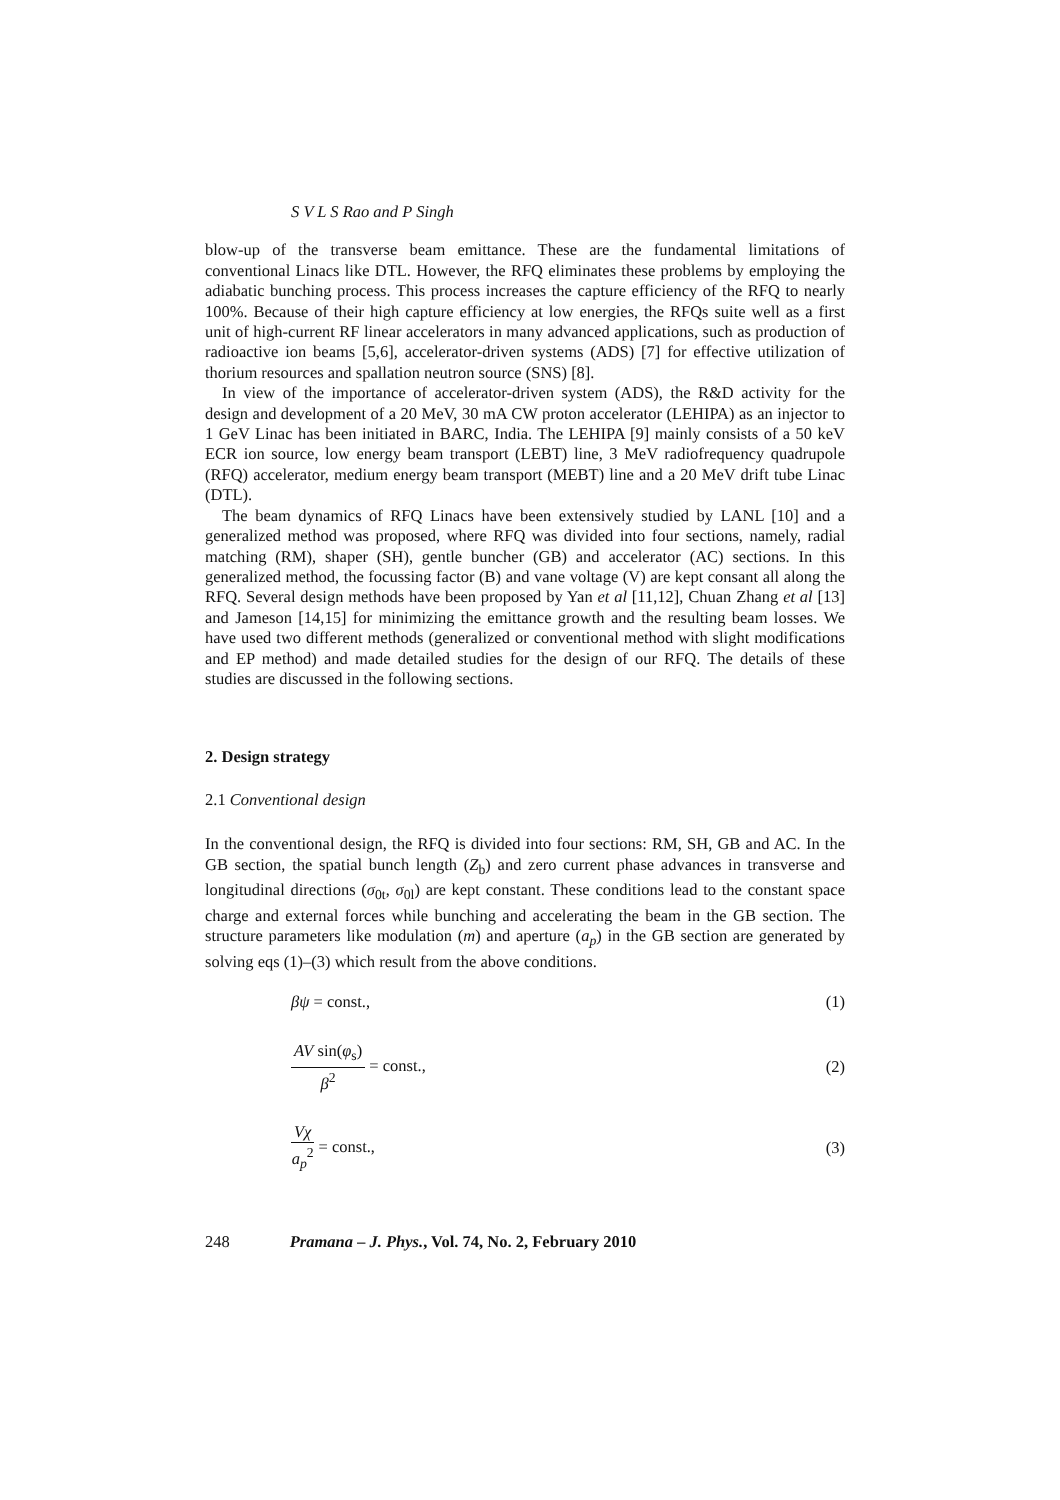S V L S Rao and P Singh
blow-up of the transverse beam emittance. These are the fundamental limitations of conventional Linacs like DTL. However, the RFQ eliminates these problems by employing the adiabatic bunching process. This process increases the capture efficiency of the RFQ to nearly 100%. Because of their high capture efficiency at low energies, the RFQs suite well as a first unit of high-current RF linear accelerators in many advanced applications, such as production of radioactive ion beams [5,6], accelerator-driven systems (ADS) [7] for effective utilization of thorium resources and spallation neutron source (SNS) [8].
In view of the importance of accelerator-driven system (ADS), the R&D activity for the design and development of a 20 MeV, 30 mA CW proton accelerator (LEHIPA) as an injector to 1 GeV Linac has been initiated in BARC, India. The LEHIPA [9] mainly consists of a 50 keV ECR ion source, low energy beam transport (LEBT) line, 3 MeV radiofrequency quadrupole (RFQ) accelerator, medium energy beam transport (MEBT) line and a 20 MeV drift tube Linac (DTL).
The beam dynamics of RFQ Linacs have been extensively studied by LANL [10] and a generalized method was proposed, where RFQ was divided into four sections, namely, radial matching (RM), shaper (SH), gentle buncher (GB) and accelerator (AC) sections. In this generalized method, the focussing factor (B) and vane voltage (V) are kept consant all along the RFQ. Several design methods have been proposed by Yan et al [11,12], Chuan Zhang et al [13] and Jameson [14,15] for minimizing the emittance growth and the resulting beam losses. We have used two different methods (generalized or conventional method with slight modifications and EP method) and made detailed studies for the design of our RFQ. The details of these studies are discussed in the following sections.
2. Design strategy
2.1 Conventional design
In the conventional design, the RFQ is divided into four sections: RM, SH, GB and AC. In the GB section, the spatial bunch length (Z<sub>b</sub>) and zero current phase advances in transverse and longitudinal directions (σ<sub>0t</sub>, σ<sub>0l</sub>) are kept constant. These conditions lead to the constant space charge and external forces while bunching and accelerating the beam in the GB section. The structure parameters like modulation (m) and aperture (a<sub>p</sub>) in the GB section are generated by solving eqs (1)–(3) which result from the above conditions.
βψ = const., (1)
AV sin(φ<sub>s</sub>) β<sup>2</sup> = const., (2)
Vχ a<sub>p</sub><sup>2</sup> = const., (3)
248 Pramana – J. Phys., Vol. 74, No. 2, February 2010